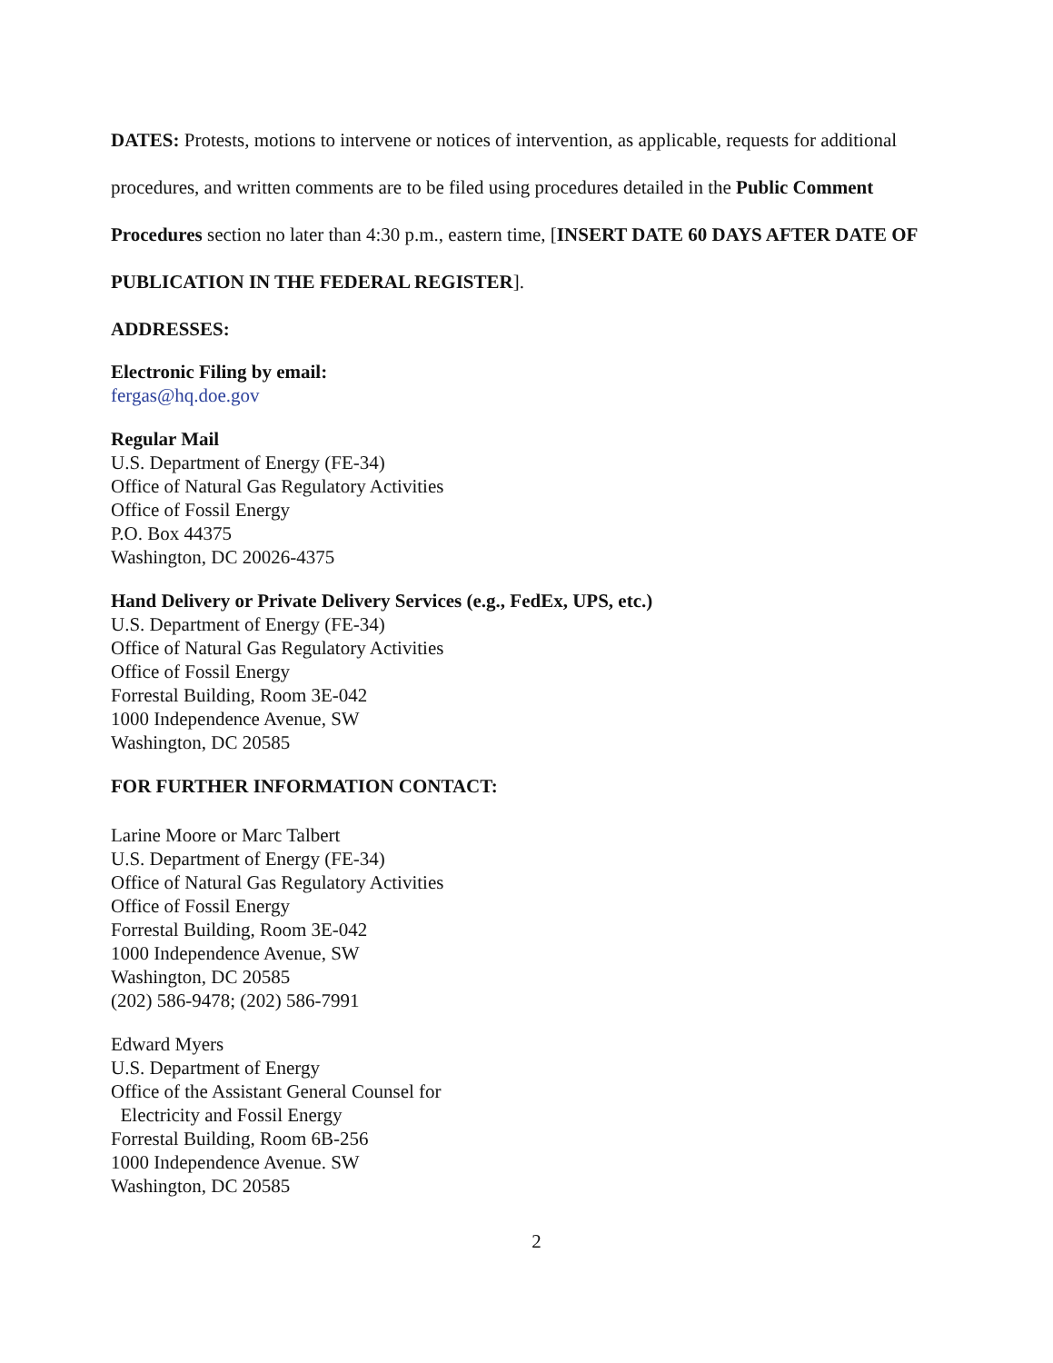DATES: Protests, motions to intervene or notices of intervention, as applicable, requests for additional procedures, and written comments are to be filed using procedures detailed in the Public Comment Procedures section no later than 4:30 p.m., eastern time, [INSERT DATE 60 DAYS AFTER DATE OF PUBLICATION IN THE FEDERAL REGISTER].
ADDRESSES:
Electronic Filing by email:
fergas@hq.doe.gov
Regular Mail
U.S. Department of Energy (FE-34)
Office of Natural Gas Regulatory Activities
Office of Fossil Energy
P.O. Box 44375
Washington, DC 20026-4375
Hand Delivery or Private Delivery Services (e.g., FedEx, UPS, etc.)
U.S. Department of Energy (FE-34)
Office of Natural Gas Regulatory Activities
Office of Fossil Energy
Forrestal Building, Room 3E-042
1000 Independence Avenue, SW
Washington, DC 20585
FOR FURTHER INFORMATION CONTACT:
Larine Moore or Marc Talbert
U.S. Department of Energy (FE-34)
Office of Natural Gas Regulatory Activities
Office of Fossil Energy
Forrestal Building, Room 3E-042
1000 Independence Avenue, SW
Washington, DC 20585
(202) 586-9478; (202) 586-7991
Edward Myers
U.S. Department of Energy
Office of the Assistant General Counsel for
Electricity and Fossil Energy
Forrestal Building, Room 6B-256
1000 Independence Avenue. SW
Washington, DC 20585
2